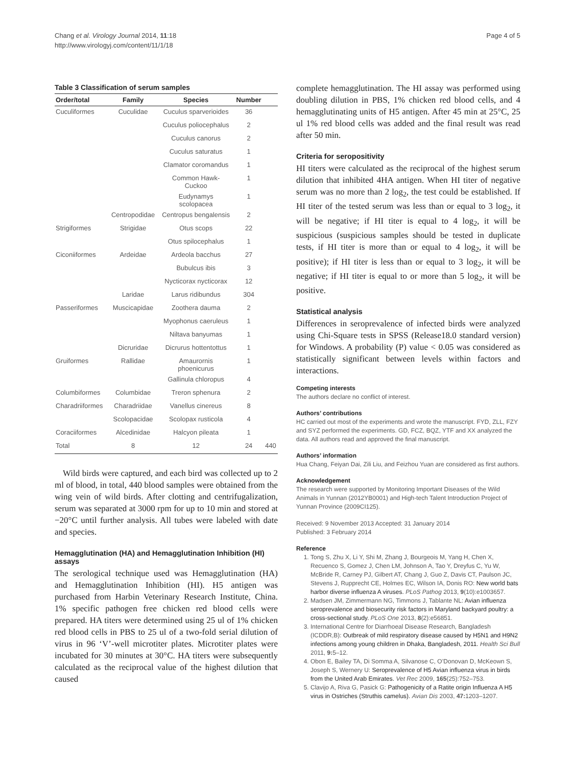Chang et al. Virology Journal 2014, 11:18
http://www.virologyj.com/content/11/1/18
Page 4 of 5
Table 3 Classification of serum samples
| Order/total | Family | Species | Number | |
| --- | --- | --- | --- | --- |
| Cuculiformes | Cuculidae | Cuculus sparverioides | 36 | |
| | | Cuculus poliocephalus | 2 | |
| | | Cuculus canorus | 2 | |
| | | Cuculus saturatus | 1 | |
| | | Clamator coromandus | 1 | |
| | | Common Hawk- Cuckoo | 1 | |
| | | Eudynamys scolopacea | 1 | |
| | Centropodidae | Centropus bengalensis | 2 | |
| Strigiformes | Strigidae | Otus scops | 22 | |
| | | Otus spilocephalus | 1 | |
| Ciconiiformes | Ardeidae | Ardeola bacchus | 27 | |
| | | Bubulcus ibis | 3 | |
| | | Nycticorax nycticorax | 12 | |
| | Laridae | Larus ridibundus | 304 | |
| Passeriformes | Muscicapidae | Zoothera dauma | 2 | |
| | | Myophonus caeruleus | 1 | |
| | | Niltava banyumas | 1 | |
| | Dicruridae | Dicrurus hottentottus | 1 | |
| Gruiformes | Rallidae | Amaurornis phoenicurus | 1 | |
| | | Gallinula chloropus | 4 | |
| Columbiformes | Columbidae | Treron sphenura | 2 | |
| Charadriiformes | Charadriidae | Vanellus cinereus | 8 | |
| | Scolopacidae | Scolopax rusticola | 4 | |
| Coraciiformes | Alcedinidae | Halcyon pileata | 1 | |
| Total | 8 | 12 | 24 | 440 |
Wild birds were captured, and each bird was collected up to 2 ml of blood, in total, 440 blood samples were obtained from the wing vein of wild birds. After clotting and centrifugalization, serum was separated at 3000 rpm for up to 10 min and stored at −20°C until further analysis. All tubes were labeled with date and species.
Hemagglutination (HA) and Hemagglutination Inhibition (HI) assays
The serological technique used was Hemagglutination (HA) and Hemagglutination Inhibition (HI). H5 antigen was purchased from Harbin Veterinary Research Institute, China. 1% specific pathogen free chicken red blood cells were prepared. HA titers were determined using 25 ul of 1% chicken red blood cells in PBS to 25 ul of a two-fold serial dilution of virus in 96 ‘V’-well microtiter plates. Microtiter plates were incubated for 30 minutes at 30°C. HA titers were subsequently calculated as the reciprocal value of the highest dilution that caused
complete hemagglutination. The HI assay was performed using doubling dilution in PBS, 1% chicken red blood cells, and 4 hemagglutinating units of H5 antigen. After 45 min at 25°C, 25 ul 1% red blood cells was added and the final result was read after 50 min.
Criteria for seropositivity
HI titers were calculated as the reciprocal of the highest serum dilution that inhibited 4HA antigen. When HI titer of negative serum was no more than 2 log<sub>2</sub>, the test could be established. If HI titer of the tested serum was less than or equal to 3 log<sub>2</sub>, it will be negative; if HI titer is equal to 4 log<sub>2</sub>, it will be suspicious (suspicious samples should be tested in duplicate tests, if HI titer is more than or equal to 4 log<sub>2</sub>, it will be positive); if HI titer is less than or equal to 3 log<sub>2</sub>, it will be negative; if HI titer is equal to or more than 5 log<sub>2</sub>, it will be positive.
Statistical analysis
Differences in seroprevalence of infected birds were analyzed using Chi-Square tests in SPSS (Release18.0 standard version) for Windows. A probability (P) value < 0.05 was considered as statistically significant between levels within factors and interactions.
Competing interests
The authors declare no conflict of interest.
Authors’ contributions
HC carried out most of the experiments and wrote the manuscript. FYD, ZLL, FZY and SYZ performed the experiments. GD, FCZ, BQZ, YTF and XX analyzed the data. All authors read and approved the final manuscript.
Authors’ information
Hua Chang, Feiyan Dai, Zili Liu, and Feizhou Yuan are considered as first authors.
Acknowledgement
The research were supported by Monitoring Important Diseases of the Wild Animals in Yunnan (2012YB0001) and High-tech Talent Introduction Project of Yunnan Province (2009CI125).
Received: 9 November 2013 Accepted: 31 January 2014
Published: 3 February 2014
Reference
1. Tong S, Zhu X, Li Y, Shi M, Zhang J, Bourgeois M, Yang H, Chen X, Recuenco S, Gomez J, Chen LM, Johnson A, Tao Y, Dreyfus C, Yu W, McBride R, Carney PJ, Gilbert AT, Chang J, Guo Z, Davis CT, Paulson JC, Stevens J, Rupprecht CE, Holmes EC, Wilson IA, Donis RO: New world bats harbor diverse influenza A viruses. PLoS Pathog 2013, 9(10):e1003657.
2. Madsen JM, Zimmermann NG, Timmons J, Tablante NL: Avian influenza seroprevalence and biosecurity risk factors in Maryland backyard poultry: a cross-sectional study. PLoS One 2013, 8(2):e56851.
3. International Centre for Diarrhoeal Disease Research, Bangladesh (ICDDR,B): Outbreak of mild respiratory disease caused by H5N1 and H9N2 infections among young children in Dhaka, Bangladesh, 2011. Health Sci Bull 2011, 9: 5–12.
4. Obon E, Bailey TA, Di Somma A, Silvanose C, O’Donovan D, McKeown S, Joseph S, Wernery U: Seroprevalence of H5 Avian influenza virus in birds from the United Arab Emirates. Vet Rec 2009, 165(25):752–753.
5. Clavijo A, Riva G, Pasick G: Pathogenicity of a Ratite origin Influenza A H5 virus in Ostriches (Struthis camelus). Avian Dis 2003, 47: 1203–1207.